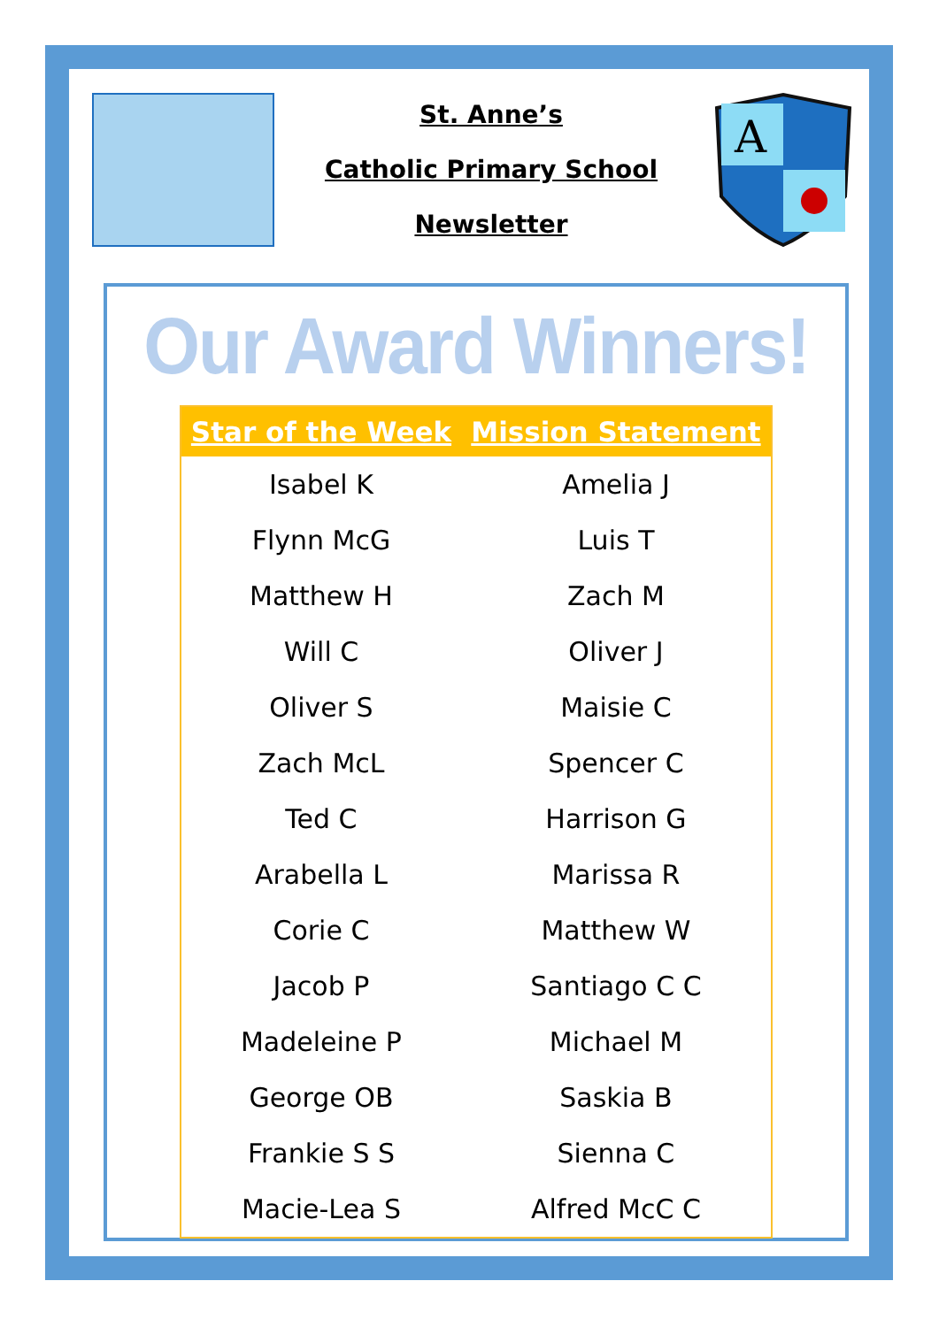St. Anne’s
Catholic Primary School
Newsletter
A
Our Award Winners!
| Star of the Week | Mission Statement |
| --- | --- |
| Isabel K | Amelia J |
| Flynn McG | Luis T |
| Matthew H | Zach M |
| Will C | Oliver J |
| Oliver S | Maisie C |
| Zach McL | Spencer C |
| Ted C | Harrison G |
| Arabella L | Marissa R |
| Corie C | Matthew W |
| Jacob P | Santiago C C |
| Madeleine P | Michael M |
| George OB | Saskia B |
| Frankie S S | Sienna C |
| Macie-Lea S | Alfred McC C |